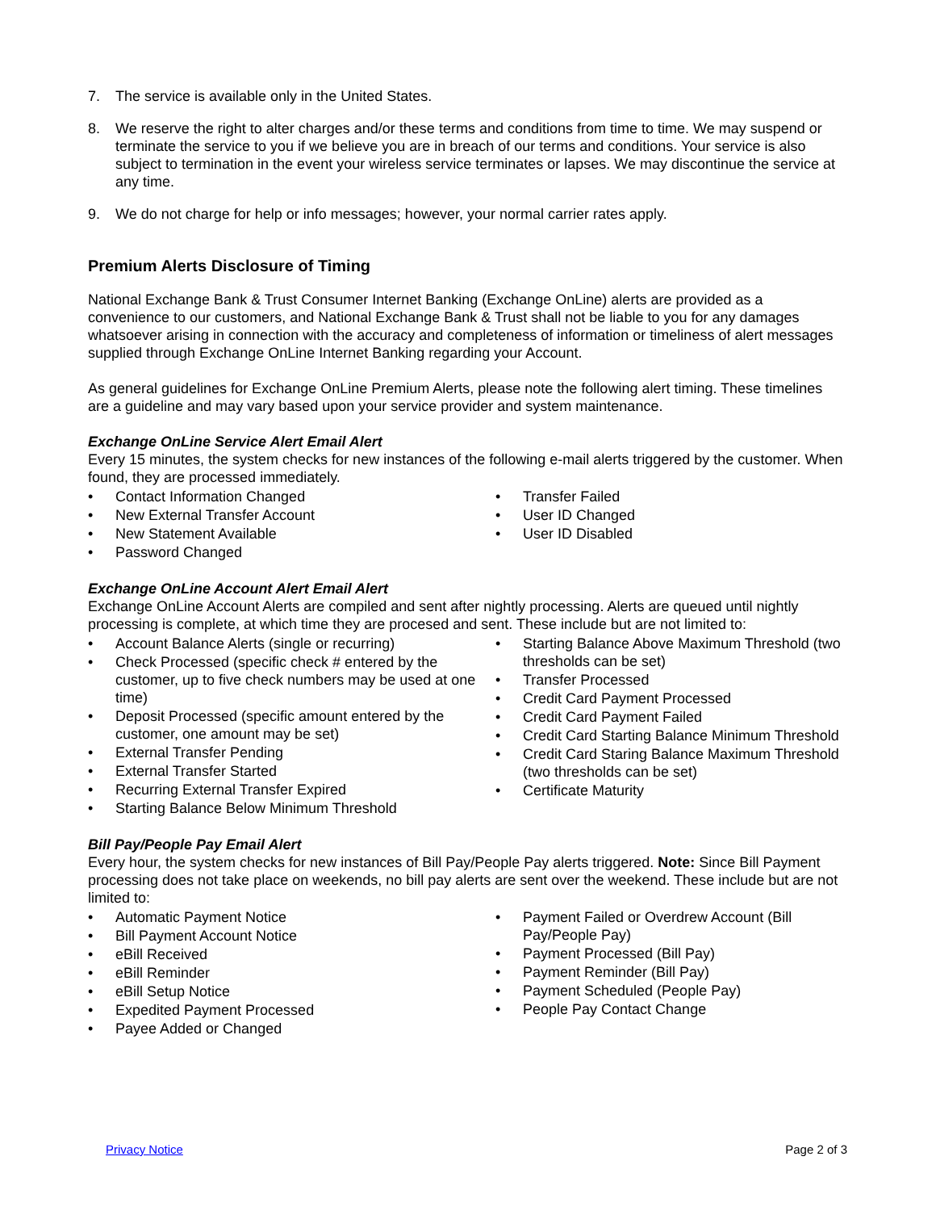7. The service is available only in the United States.
8. We reserve the right to alter charges and/or these terms and conditions from time to time. We may suspend or terminate the service to you if we believe you are in breach of our terms and conditions. Your service is also subject to termination in the event your wireless service terminates or lapses. We may discontinue the service at any time.
9. We do not charge for help or info messages; however, your normal carrier rates apply.
Premium Alerts Disclosure of Timing
National Exchange Bank & Trust Consumer Internet Banking (Exchange OnLine) alerts are provided as a convenience to our customers, and National Exchange Bank & Trust shall not be liable to you for any damages whatsoever arising in connection with the accuracy and completeness of information or timeliness of alert messages supplied through Exchange OnLine Internet Banking regarding your Account.
As general guidelines for Exchange OnLine Premium Alerts, please note the following alert timing. These timelines are a guideline and may vary based upon your service provider and system maintenance.
Exchange OnLine Service Alert Email Alert
Every 15 minutes, the system checks for new instances of the following e-mail alerts triggered by the customer. When found, they are processed immediately.
Contact Information Changed
New External Transfer Account
New Statement Available
Password Changed
Transfer Failed
User ID Changed
User ID Disabled
Exchange OnLine Account Alert Email Alert
Exchange OnLine Account Alerts are compiled and sent after nightly processing. Alerts are queued until nightly processing is complete, at which time they are procesed and sent. These include but are not limited to:
Account Balance Alerts (single or recurring)
Check Processed (specific check # entered by the customer, up to five check numbers may be used at one time)
Deposit Processed (specific amount entered by the customer, one amount may be set)
External Transfer Pending
External Transfer Started
Recurring External Transfer Expired
Starting Balance Below Minimum Threshold
Starting Balance Above Maximum Threshold (two thresholds can be set)
Transfer Processed
Credit Card Payment Processed
Credit Card Payment Failed
Credit Card Starting Balance Minimum Threshold
Credit Card Staring Balance Maximum Threshold (two thresholds can be set)
Certificate Maturity
Bill Pay/People Pay Email Alert
Every hour, the system checks for new instances of Bill Pay/People Pay alerts triggered. Note: Since Bill Payment processing does not take place on weekends, no bill pay alerts are sent over the weekend. These include but are not limited to:
Automatic Payment Notice
Bill Payment Account Notice
eBill Received
eBill Reminder
eBill Setup Notice
Expedited Payment Processed
Payee Added or Changed
Payment Failed or Overdrew Account (Bill Pay/People Pay)
Payment Processed (Bill Pay)
Payment Reminder (Bill Pay)
Payment Scheduled (People Pay)
People Pay Contact Change
Privacy Notice Page 2 of 3